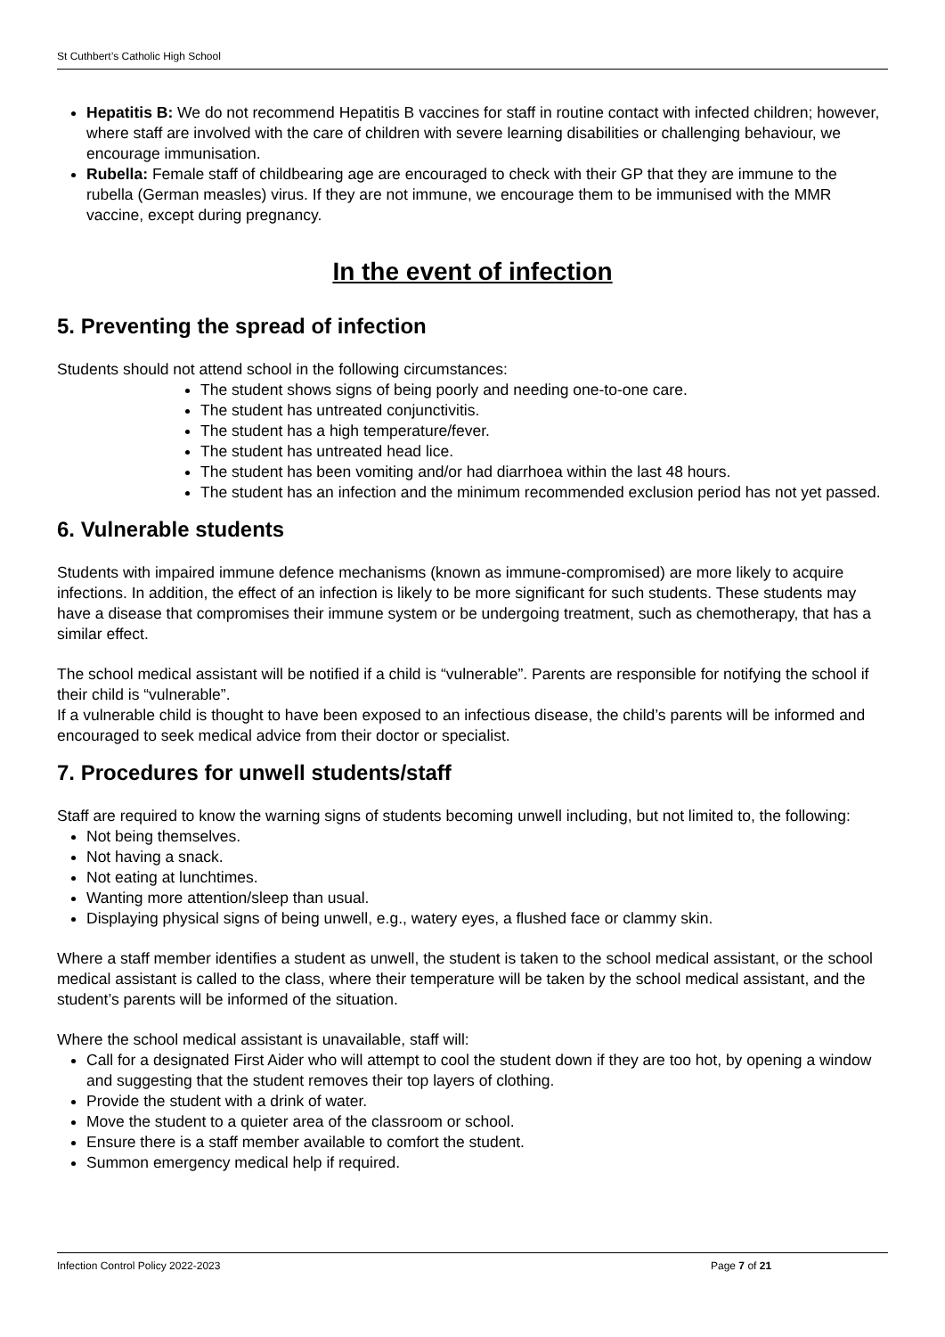St Cuthbert’s Catholic High School
Hepatitis B: We do not recommend Hepatitis B vaccines for staff in routine contact with infected children; however, where staff are involved with the care of children with severe learning disabilities or challenging behaviour, we encourage immunisation.
Rubella: Female staff of childbearing age are encouraged to check with their GP that they are immune to the rubella (German measles) virus. If they are not immune, we encourage them to be immunised with the MMR vaccine, except during pregnancy.
In the event of infection
5. Preventing the spread of infection
Students should not attend school in the following circumstances:
The student shows signs of being poorly and needing one-to-one care.
The student has untreated conjunctivitis.
The student has a high temperature/fever.
The student has untreated head lice.
The student has been vomiting and/or had diarrhoea within the last 48 hours.
The student has an infection and the minimum recommended exclusion period has not yet passed.
6. Vulnerable students
Students with impaired immune defence mechanisms (known as immune-compromised) are more likely to acquire infections. In addition, the effect of an infection is likely to be more significant for such students. These students may have a disease that compromises their immune system or be undergoing treatment, such as chemotherapy, that has a similar effect.
The school medical assistant will be notified if a child is “vulnerable”. Parents are responsible for notifying the school if their child is “vulnerable”.
If a vulnerable child is thought to have been exposed to an infectious disease, the child’s parents will be informed and encouraged to seek medical advice from their doctor or specialist.
7. Procedures for unwell students/staff
Staff are required to know the warning signs of students becoming unwell including, but not limited to, the following:
Not being themselves.
Not having a snack.
Not eating at lunchtimes.
Wanting more attention/sleep than usual.
Displaying physical signs of being unwell, e.g., watery eyes, a flushed face or clammy skin.
Where a staff member identifies a student as unwell, the student is taken to the school medical assistant, or the school medical assistant is called to the class, where their temperature will be taken by the school medical assistant, and the student’s parents will be informed of the situation.
Where the school medical assistant is unavailable, staff will:
Call for a designated First Aider who will attempt to cool the student down if they are too hot, by opening a window and suggesting that the student removes their top layers of clothing.
Provide the student with a drink of water.
Move the student to a quieter area of the classroom or school.
Ensure there is a staff member available to comfort the student.
Summon emergency medical help if required.
Infection Control Policy 2022-2023 Page 7 of 21